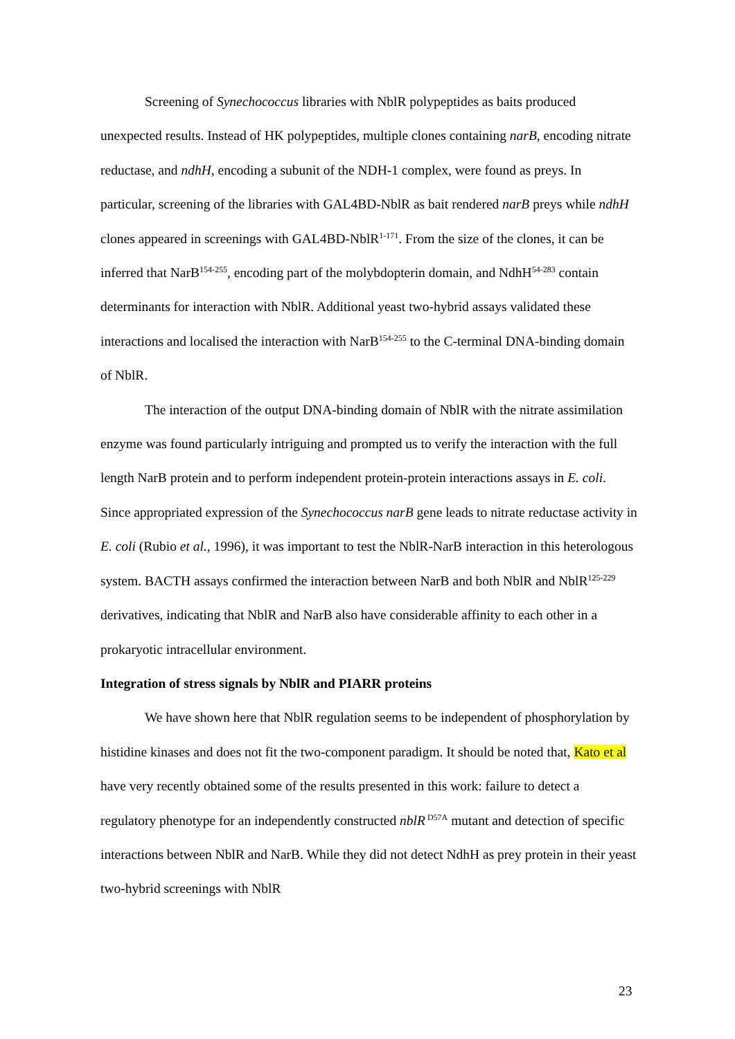Screening of Synechococcus libraries with NblR polypeptides as baits produced unexpected results. Instead of HK polypeptides, multiple clones containing narB, encoding nitrate reductase, and ndhH, encoding a subunit of the NDH-1 complex, were found as preys. In particular, screening of the libraries with GAL4BD-NblR as bait rendered narB preys while ndhH clones appeared in screenings with GAL4BD-NblR<sup>1-171</sup>. From the size of the clones, it can be inferred that NarB<sup>154-255</sup>, encoding part of the molybdopterin domain, and NdhH<sup>54-283</sup> contain determinants for interaction with NblR. Additional yeast two-hybrid assays validated these interactions and localised the interaction with NarB<sup>154-255</sup> to the C-terminal DNA-binding domain of NblR.
The interaction of the output DNA-binding domain of NblR with the nitrate assimilation enzyme was found particularly intriguing and prompted us to verify the interaction with the full length NarB protein and to perform independent protein-protein interactions assays in E. coli. Since appropriated expression of the Synechococcus narB gene leads to nitrate reductase activity in E. coli (Rubio et al., 1996), it was important to test the NblR-NarB interaction in this heterologous system. BACTH assays confirmed the interaction between NarB and both NblR and NblR<sup>125-229</sup> derivatives, indicating that NblR and NarB also have considerable affinity to each other in a prokaryotic intracellular environment.
Integration of stress signals by NblR and PIARR proteins
We have shown here that NblR regulation seems to be independent of phosphorylation by histidine kinases and does not fit the two-component paradigm. It should be noted that, Kato et al have very recently obtained some of the results presented in this work: failure to detect a regulatory phenotype for an independently constructed nblR<sup>D57A</sup> mutant and detection of specific interactions between NblR and NarB. While they did not detect NdhH as prey protein in their yeast two-hybrid screenings with NblR
23